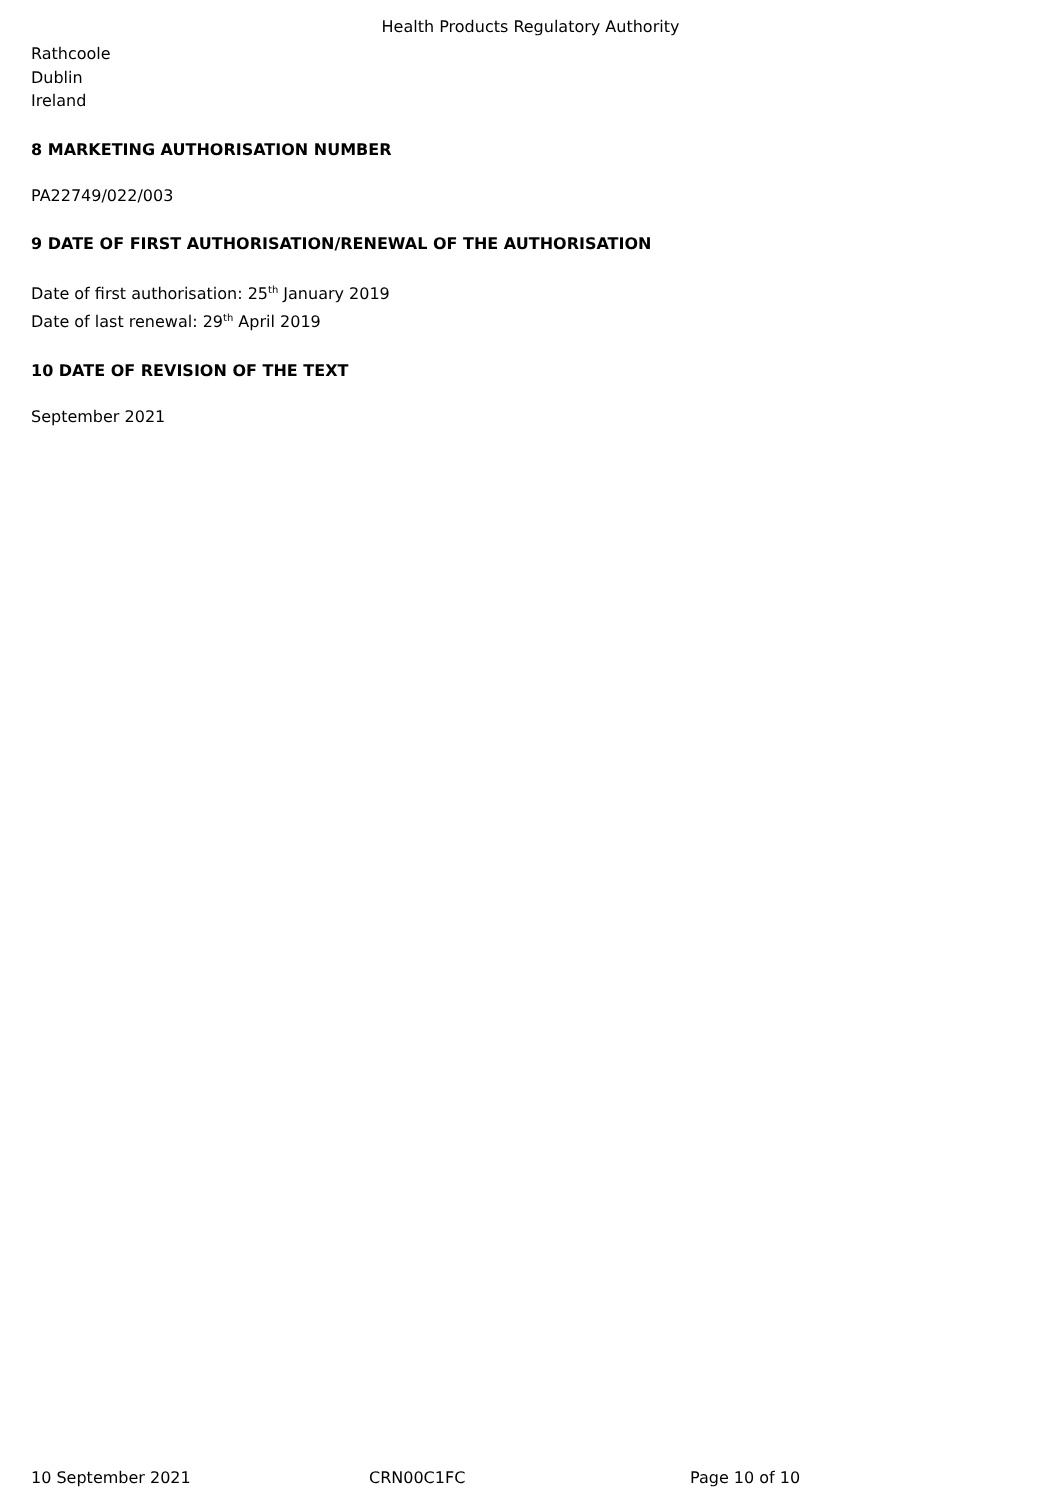Health Products Regulatory Authority
Rathcoole
Dublin
Ireland
8 MARKETING AUTHORISATION NUMBER
PA22749/022/003
9 DATE OF FIRST AUTHORISATION/RENEWAL OF THE AUTHORISATION
Date of first authorisation: 25<sup>th</sup> January 2019
Date of last renewal: 29<sup>th</sup> April 2019
10 DATE OF REVISION OF THE TEXT
September 2021
10 September 2021 CRN00C1FC Page 10 of 10